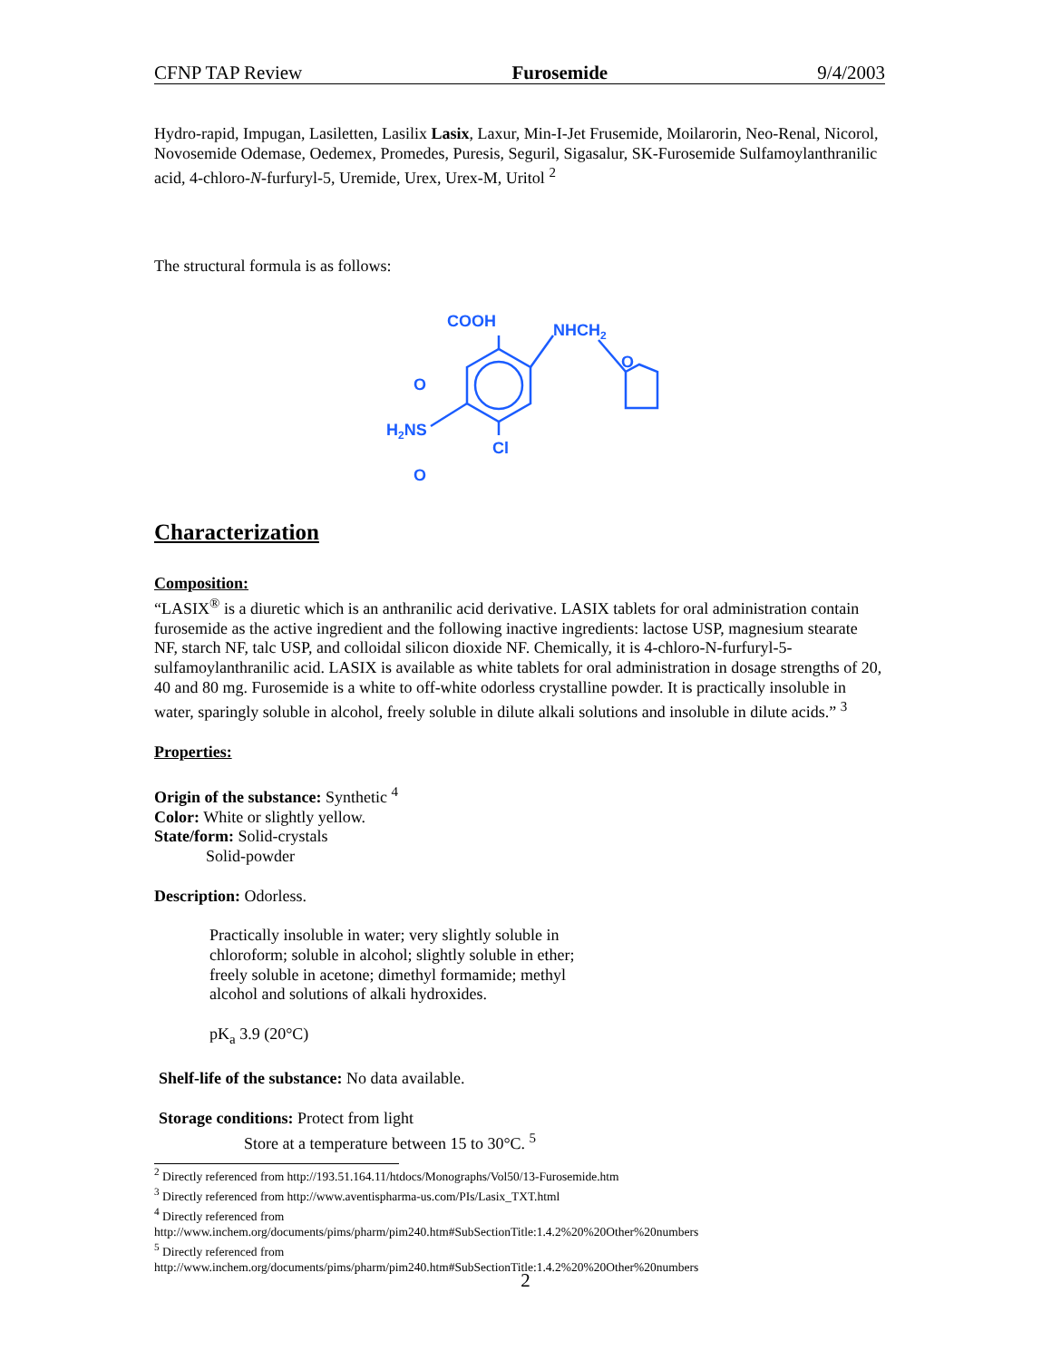CFNP TAP Review Furosemide 9/4/2003
Hydro-rapid, Impugan, Lasiletten, Lasilix Lasix, Laxur, Min-I-Jet Frusemide, Moilarorin, Neo-Renal, Nicorol, Novosemide Odemase, Oedemex, Promedes, Puresis, Seguril, Sigasalur, SK-Furosemide Sulfamoylanthranilic acid, 4-chloro-N-furfuryl-5, Uremide, Urex, Urex-M, Uritol <sup>2</sup>
The structural formula is as follows:
COOH
NHCH2
O
O
H2NS
O
Cl
Characterization
Composition:
“LASIX<sup>®</sup> is a diuretic which is an anthranilic acid derivative. LASIX tablets for oral administration contain furosemide as the active ingredient and the following inactive ingredients: lactose USP, magnesium stearate NF, starch NF, talc USP, and colloidal silicon dioxide NF. Chemically, it is 4-chloro-N-furfuryl-5-sulfamoylanthranilic acid. LASIX is available as white tablets for oral administration in dosage strengths of 20, 40 and 80 mg. Furosemide is a white to off-white odorless crystalline powder. It is practically insoluble in water, sparingly soluble in alcohol, freely soluble in dilute alkali solutions and insoluble in dilute acids.” <sup>3</sup>
Properties:
Origin of the substance: Synthetic <sup>4</sup>
Color: White or slightly yellow.
State/form: Solid-crystals
Solid-powder
Description: Odorless.
Practically insoluble in water; very slightly soluble in chloroform; soluble in alcohol; slightly soluble in ether; freely soluble in acetone; dimethyl formamide; methyl alcohol and solutions of alkali hydroxides.
pK<sub>a</sub> 3.9 (20°C)
Shelf-life of the substance: No data available.
Storage conditions: Protect from light
Store at a temperature between 15 to 30°C. <sup>5</sup>
<sup>2</sup> Directly referenced from http://193.51.164.11/htdocs/Monographs/Vol50/13-Furosemide.htm
<sup>3</sup> Directly referenced from http://www.aventispharma-us.com/PIs/Lasix_TXT.html
<sup>4</sup> Directly referenced from
http://www.inchem.org/documents/pims/pharm/pim240.htm#SubSectionTitle:1.4.2%20%20Other%20numbers
<sup>5</sup> Directly referenced from
http://www.inchem.org/documents/pims/pharm/pim240.htm#SubSectionTitle:1.4.2%20%20Other%20numbers
2